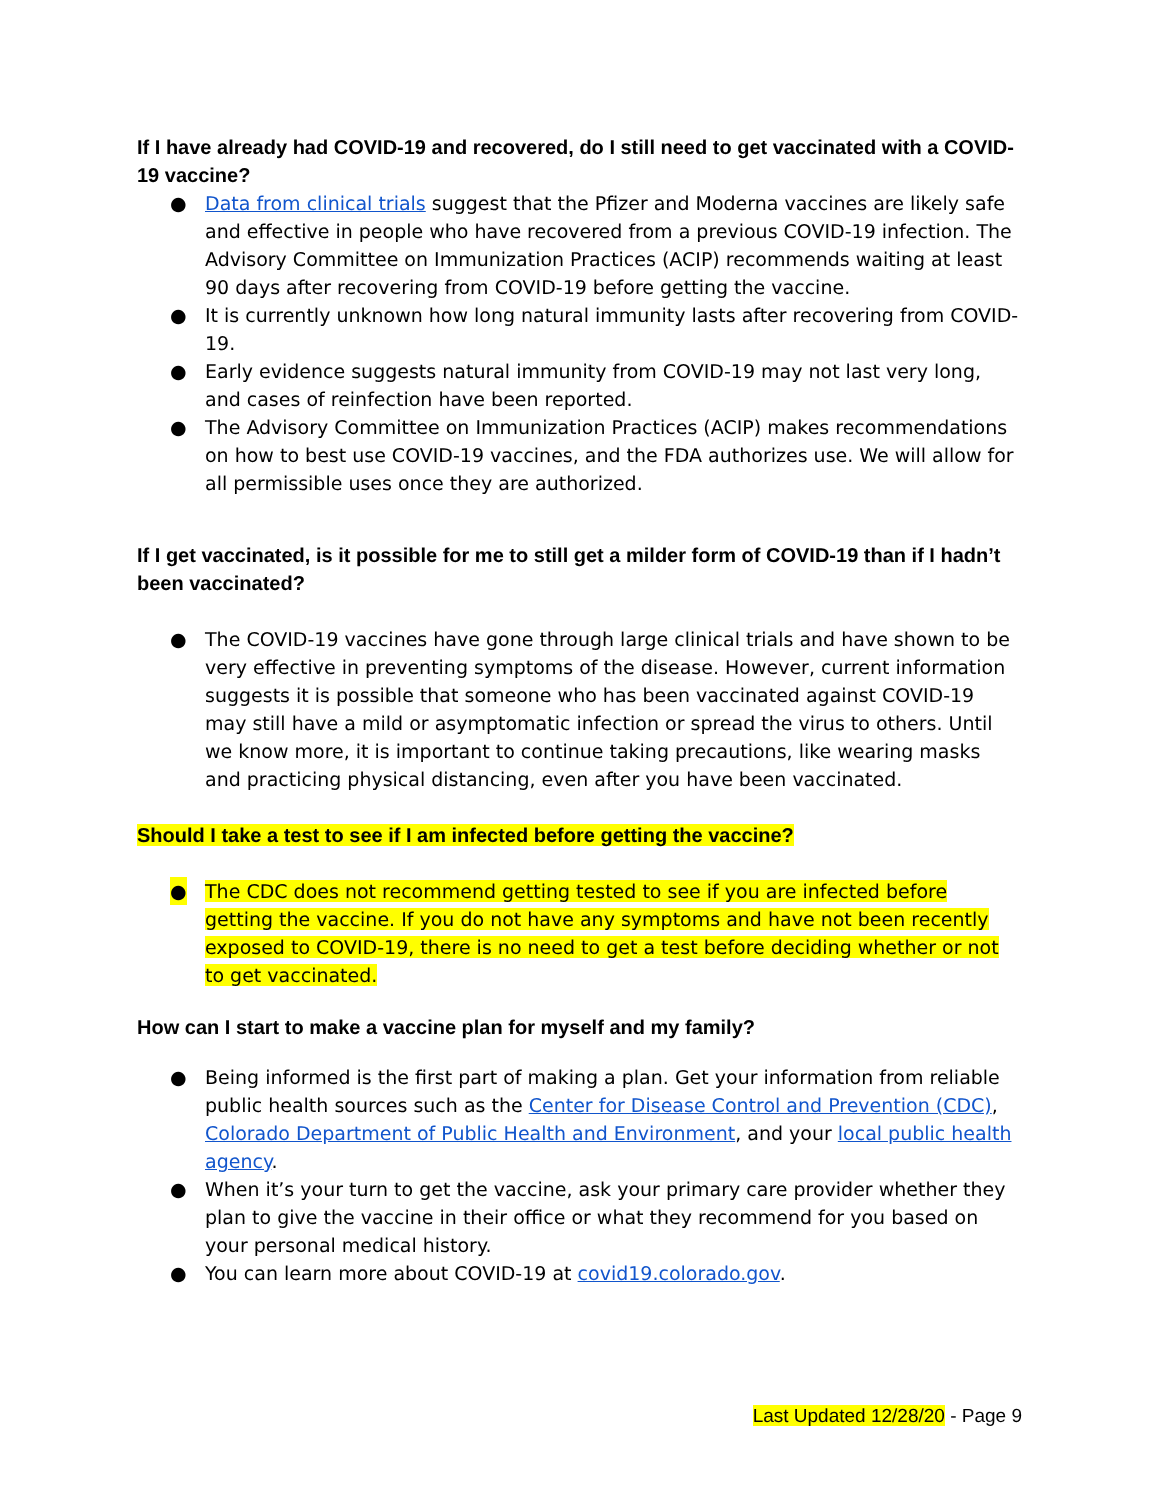If I have already had COVID-19 and recovered, do I still need to get vaccinated with a COVID-19 vaccine?
● Data from clinical trials suggest that the Pfizer and Moderna vaccines are likely safe and effective in people who have recovered from a previous COVID-19 infection. The Advisory Committee on Immunization Practices (ACIP) recommends waiting at least 90 days after recovering from COVID-19 before getting the vaccine.
● It is currently unknown how long natural immunity lasts after recovering from COVID-19.
● Early evidence suggests natural immunity from COVID-19 may not last very long, and cases of reinfection have been reported.
● The Advisory Committee on Immunization Practices (ACIP) makes recommendations on how to best use COVID-19 vaccines, and the FDA authorizes use. We will allow for all permissible uses once they are authorized.
If I get vaccinated, is it possible for me to still get a milder form of COVID-19 than if I hadn’t been vaccinated?
● The COVID-19 vaccines have gone through large clinical trials and have shown to be very effective in preventing symptoms of the disease. However, current information suggests it is possible that someone who has been vaccinated against COVID-19 may still have a mild or asymptomatic infection or spread the virus to others. Until we know more, it is important to continue taking precautions, like wearing masks and practicing physical distancing, even after you have been vaccinated.
Should I take a test to see if I am infected before getting the vaccine?
● The CDC does not recommend getting tested to see if you are infected before getting the vaccine. If you do not have any symptoms and have not been recently exposed to COVID-19, there is no need to get a test before deciding whether or not to get vaccinated.
How can I start to make a vaccine plan for myself and my family?
● Being informed is the first part of making a plan. Get your information from reliable public health sources such as the Center for Disease Control and Prevention (CDC), Colorado Department of Public Health and Environment, and your local public health agency.
● When it’s your turn to get the vaccine, ask your primary care provider whether they plan to give the vaccine in their office or what they recommend for you based on your personal medical history.
● You can learn more about COVID-19 at covid19.colorado.gov.
Last Updated 12/28/20 - Page 9